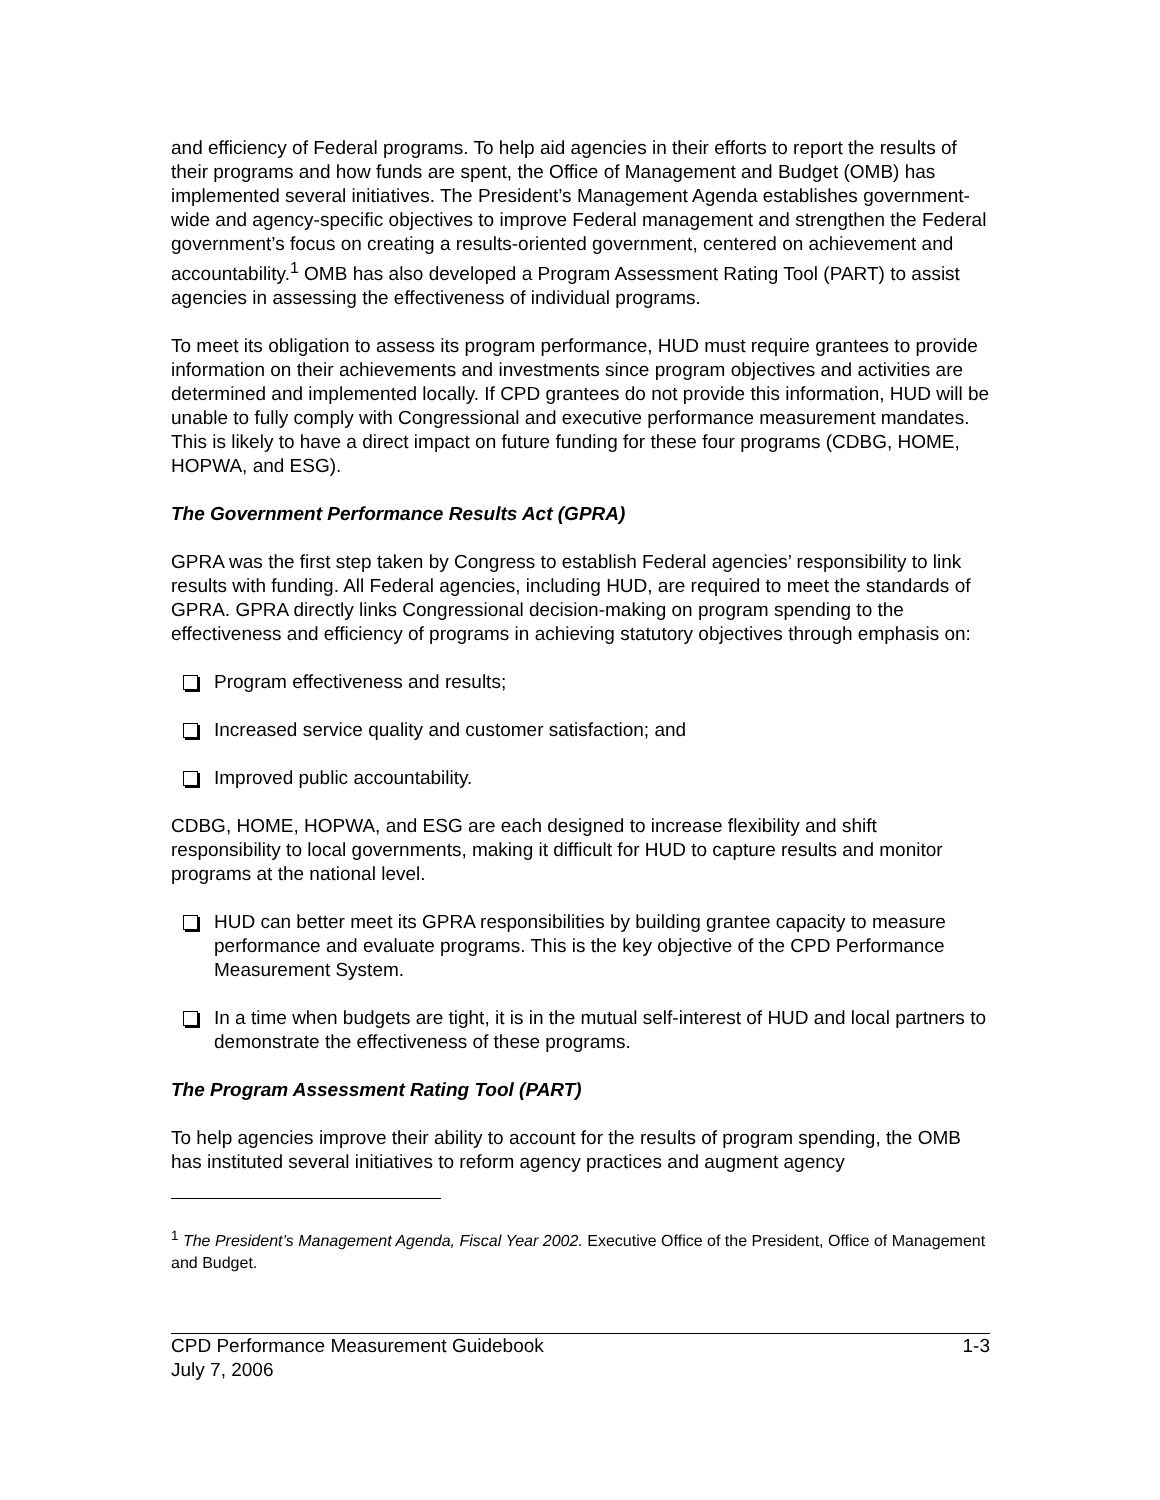and efficiency of Federal programs. To help aid agencies in their efforts to report the results of their programs and how funds are spent, the Office of Management and Budget (OMB) has implemented several initiatives. The President’s Management Agenda establishes government-wide and agency-specific objectives to improve Federal management and strengthen the Federal government’s focus on creating a results-oriented government, centered on achievement and accountability.<sup>1</sup> OMB has also developed a Program Assessment Rating Tool (PART) to assist agencies in assessing the effectiveness of individual programs.
To meet its obligation to assess its program performance, HUD must require grantees to provide information on their achievements and investments since program objectives and activities are determined and implemented locally. If CPD grantees do not provide this information, HUD will be unable to fully comply with Congressional and executive performance measurement mandates. This is likely to have a direct impact on future funding for these four programs (CDBG, HOME, HOPWA, and ESG).
The Government Performance Results Act (GPRA)
GPRA was the first step taken by Congress to establish Federal agencies’ responsibility to link results with funding. All Federal agencies, including HUD, are required to meet the standards of GPRA. GPRA directly links Congressional decision-making on program spending to the effectiveness and efficiency of programs in achieving statutory objectives through emphasis on:
Program effectiveness and results;
Increased service quality and customer satisfaction; and
Improved public accountability.
CDBG, HOME, HOPWA, and ESG are each designed to increase flexibility and shift responsibility to local governments, making it difficult for HUD to capture results and monitor programs at the national level.
HUD can better meet its GPRA responsibilities by building grantee capacity to measure performance and evaluate programs. This is the key objective of the CPD Performance Measurement System.
In a time when budgets are tight, it is in the mutual self-interest of HUD and local partners to demonstrate the effectiveness of these programs.
The Program Assessment Rating Tool (PART)
To help agencies improve their ability to account for the results of program spending, the OMB has instituted several initiatives to reform agency practices and augment agency
<sup>1</sup> The President’s Management Agenda, Fiscal Year 2002. Executive Office of the President, Office of Management and Budget.
CPD Performance Measurement Guidebook 1-3
July 7, 2006